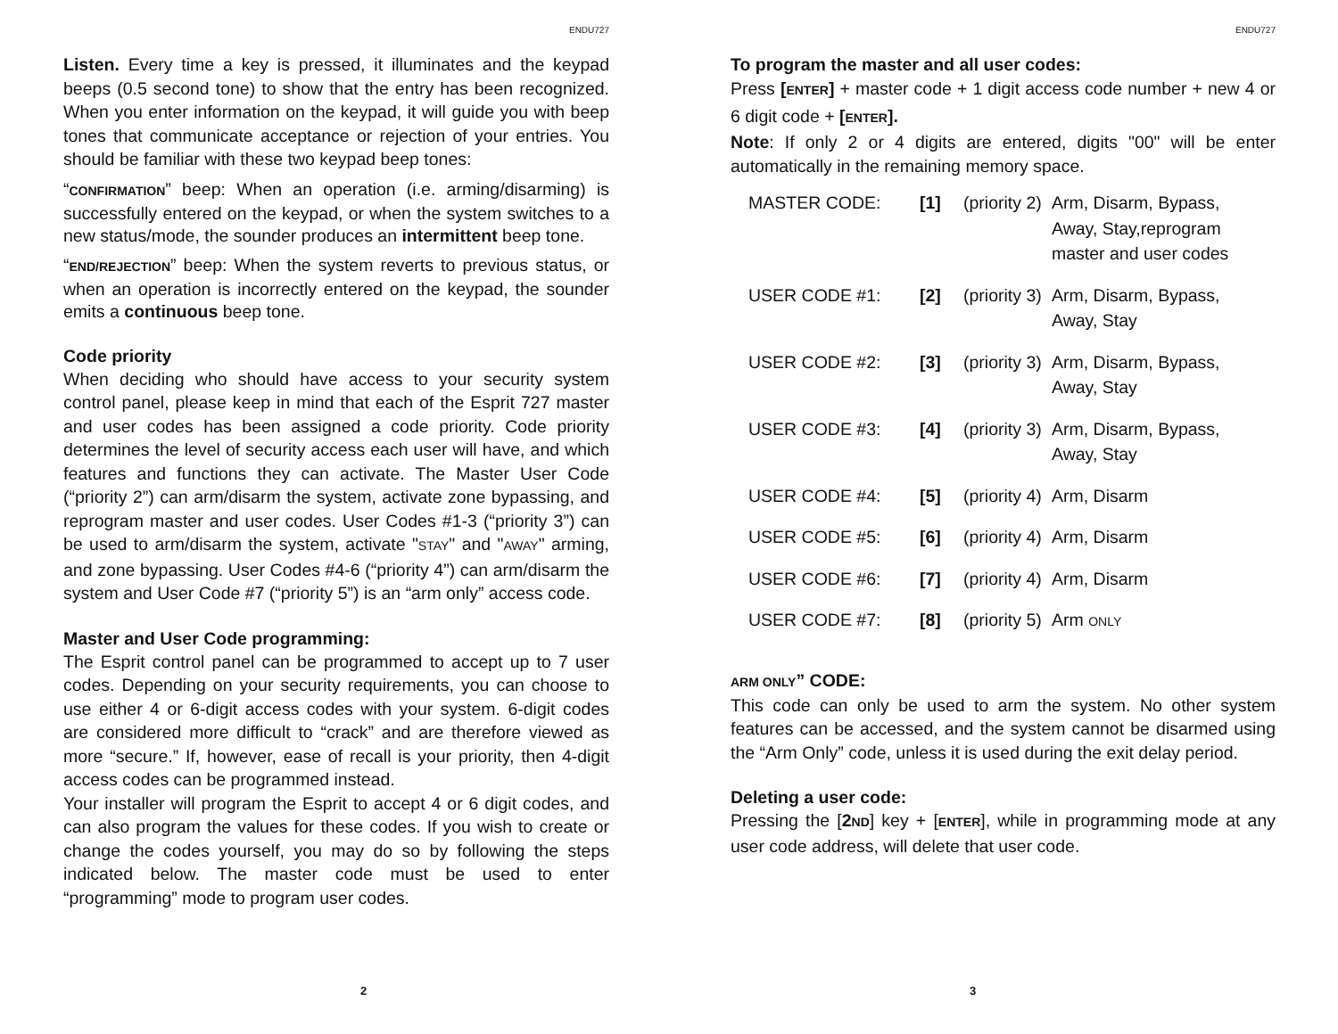ENDU727
Listen. Every time a key is pressed, it illuminates and the keypad beeps (0.5 second tone) to show that the entry has been recognized. When you enter information on the keypad, it will guide you with beep tones that communicate acceptance or rejection of your entries. You should be familiar with these two keypad beep tones:
“CONFIRMATION” beep: When an operation (i.e. arming/disarming) is successfully entered on the keypad, or when the system switches to a new status/mode, the sounder produces an intermittent beep tone.
“END/REJECTION” beep: When the system reverts to previous status, or when an operation is incorrectly entered on the keypad, the sounder emits a continuous beep tone.
Code priority
When deciding who should have access to your security system control panel, please keep in mind that each of the Esprit 727 master and user codes has been assigned a code priority. Code priority determines the level of security access each user will have, and which features and functions they can activate. The Master User Code (“priority 2”) can arm/disarm the system, activate zone bypassing, and reprogram master and user codes. User Codes #1-3 (“priority 3”) can be used to arm/disarm the system, activate "STAY" and "AWAY" arming, and zone bypassing. User Codes #4-6 (“priority 4”) can arm/disarm the system and User Code #7 (“priority 5”) is an “arm only” access code.
Master and User Code programming:
The Esprit control panel can be programmed to accept up to 7 user codes. Depending on your security requirements, you can choose to use either 4 or 6-digit access codes with your system. 6-digit codes are considered more difficult to “crack” and are therefore viewed as more “secure.” If, however, ease of recall is your priority, then 4-digit access codes can be programmed instead.
Your installer will program the Esprit to accept 4 or 6 digit codes, and can also program the values for these codes. If you wish to create or change the codes yourself, you may do so by following the steps indicated below. The master code must be used to enter “programming” mode to program user codes.
2
ENDU727
To program the master and all user codes:
Press [ENTER] + master code + 1 digit access code number + new 4 or 6 digit code + [ENTER].
Note: If only 2 or 4 digits are entered, digits "00" will be enter automatically in the remaining memory space.
| MASTER CODE: | [1] | (priority 2) | Arm, Disarm, Bypass, Away, Stay,reprogram master and user codes |
| USER CODE #1: | [2] | (priority 3) | Arm, Disarm, Bypass, Away, Stay |
| USER CODE #2: | [3] | (priority 3) | Arm, Disarm, Bypass, Away, Stay |
| USER CODE #3: | [4] | (priority 3) | Arm, Disarm, Bypass, Away, Stay |
| USER CODE #4: | [5] | (priority 4) | Arm, Disarm |
| USER CODE #5: | [6] | (priority 4) | Arm, Disarm |
| USER CODE #6: | [7] | (priority 4) | Arm, Disarm |
| USER CODE #7: | [8] | (priority 5) | Arm ONLY |
ARM ONLY” CODE:
This code can only be used to arm the system. No other system features can be accessed, and the system cannot be disarmed using the “Arm Only” code, unless it is used during the exit delay period.
Deleting a user code:
Pressing the [2ND] key + [ENTER], while in programming mode at any user code address, will delete that user code.
3